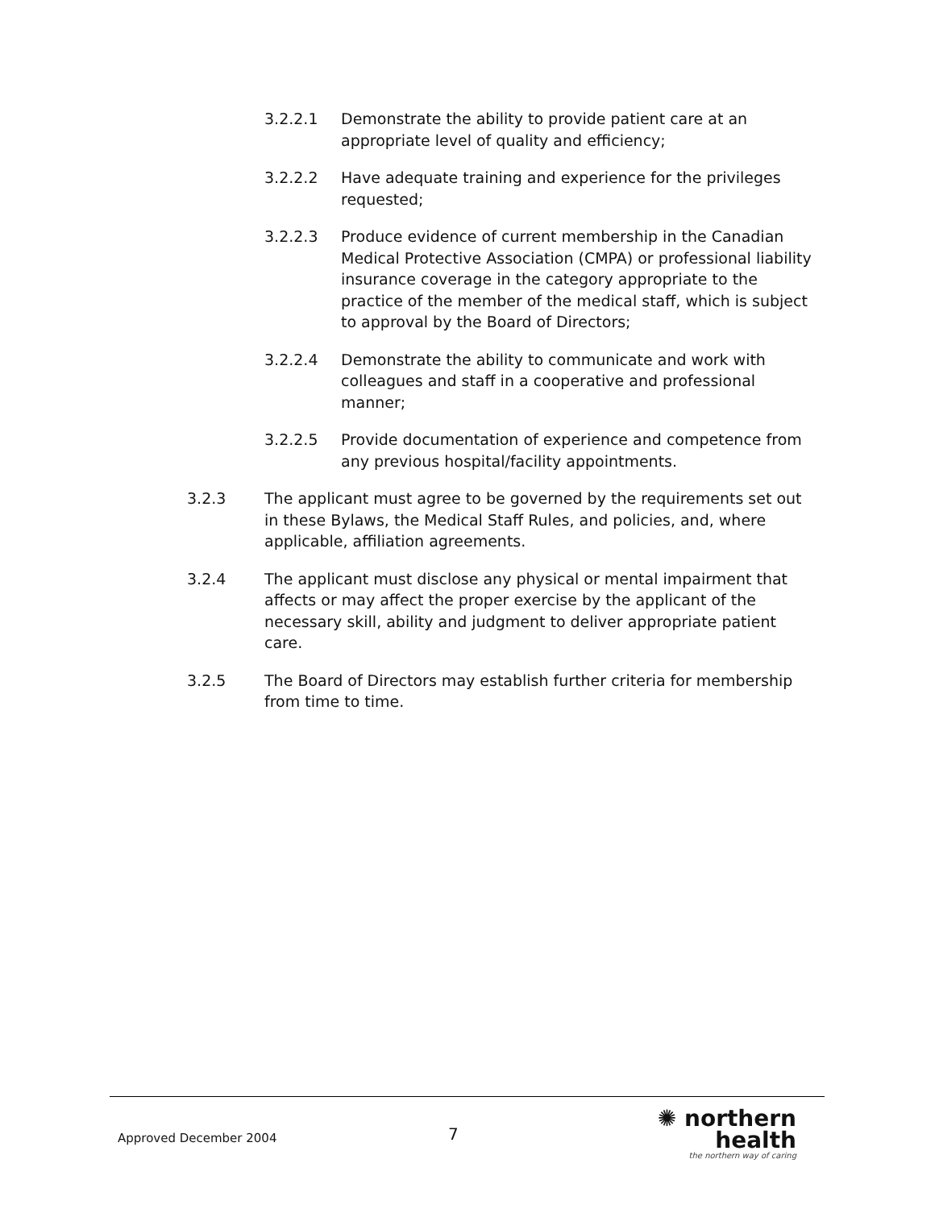3.2.2.1 Demonstrate the ability to provide patient care at an appropriate level of quality and efficiency;
3.2.2.2 Have adequate training and experience for the privileges requested;
3.2.2.3 Produce evidence of current membership in the Canadian Medical Protective Association (CMPA) or professional liability insurance coverage in the category appropriate to the practice of the member of the medical staff, which is subject to approval by the Board of Directors;
3.2.2.4 Demonstrate the ability to communicate and work with colleagues and staff in a cooperative and professional manner;
3.2.2.5 Provide documentation of experience and competence from any previous hospital/facility appointments.
3.2.3 The applicant must agree to be governed by the requirements set out in these Bylaws, the Medical Staff Rules, and policies, and, where applicable, affiliation agreements.
3.2.4 The applicant must disclose any physical or mental impairment that affects or may affect the proper exercise by the applicant of the necessary skill, ability and judgment to deliver appropriate patient care.
3.2.5 The Board of Directors may establish further criteria for membership from time to time.
Approved December 2004
7
✺ northern health
the northern way of caring